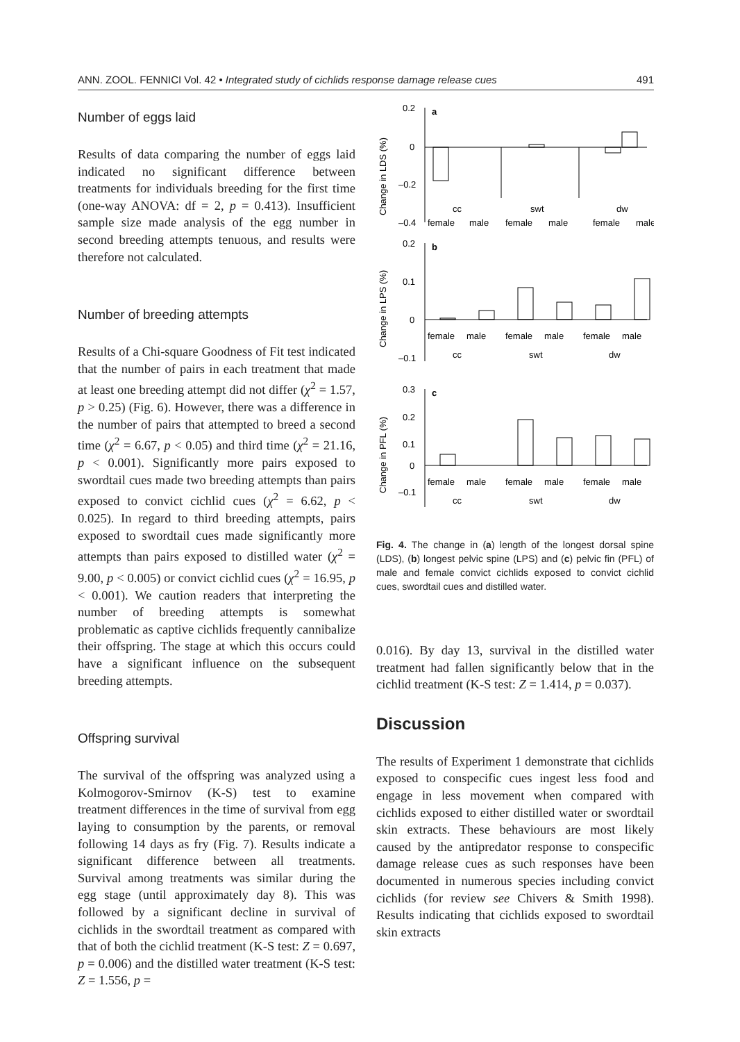ANN. ZOOL. FENNICI Vol. 42 • Integrated study of cichlids response damage release cues 491
Number of eggs laid
Results of data comparing the number of eggs laid indicated no significant difference between treatments for individuals breeding for the first time (one-way ANOVA: df = 2, p = 0.413). Insufficient sample size made analysis of the egg number in second breeding attempts tenuous, and results were therefore not calculated.
Number of breeding attempts
Results of a Chi-square Goodness of Fit test indicated that the number of pairs in each treatment that made at least one breeding attempt did not differ (χ<sup>2</sup> = 1.57, p > 0.25) (Fig. 6). However, there was a difference in the number of pairs that attempted to breed a second time (χ<sup>2</sup> = 6.67, p < 0.05) and third time (χ<sup>2</sup> = 21.16, p < 0.001). Significantly more pairs exposed to swordtail cues made two breeding attempts than pairs exposed to convict cichlid cues (χ<sup>2</sup> = 6.62, p < 0.025). In regard to third breeding attempts, pairs exposed to swordtail cues made significantly more attempts than pairs exposed to distilled water (χ<sup>2</sup> = 9.00, p < 0.005) or convict cichlid cues (χ<sup>2</sup> = 16.95, p < 0.001). We caution readers that interpreting the number of breeding attempts is somewhat problematic as captive cichlids frequently cannibalize their offspring. The stage at which this occurs could have a significant influence on the subsequent breeding attempts.
Offspring survival
The survival of the offspring was analyzed using a Kolmogorov-Smirnov (K-S) test to examine treatment differences in the time of survival from egg laying to consumption by the parents, or removal following 14 days as fry (Fig. 7). Results indicate a significant difference between all treatments. Survival among treatments was similar during the egg stage (until approximately day 8). This was followed by a significant decline in survival of cichlids in the swordtail treatment as compared with that of both the cichlid treatment (K-S test: Z = 0.697, p = 0.006) and the distilled water treatment (K-S test: Z = 1.556, p =
0.2
0
–0.2
–0.4
a
cc
swt
dw
female
male
female
male
female
male
0.2
0.1
0
–0.1
b
female
male
female
male
female
male
cc
swt
dw
0.3
0.2
0.1
0
–0.1
c
female
male
female
male
female
male
cc
swt
dw
Change in LDS (%)
Change in LPS (%)
Change in PFL (%)
Fig. 4. The change in (a) length of the longest dorsal spine (LDS), (b) longest pelvic spine (LPS) and (c) pelvic fin (PFL) of male and female convict cichlids exposed to convict cichlid cues, swordtail cues and distilled water.
0.016). By day 13, survival in the distilled water treatment had fallen significantly below that in the cichlid treatment (K-S test: Z = 1.414, p = 0.037).
Discussion
The results of Experiment 1 demonstrate that cichlids exposed to conspecific cues ingest less food and engage in less movement when compared with cichlids exposed to either distilled water or swordtail skin extracts. These behaviours are most likely caused by the antipredator response to conspecific damage release cues as such responses have been documented in numerous species including convict cichlids (for review see Chivers & Smith 1998). Results indicating that cichlids exposed to swordtail skin extracts